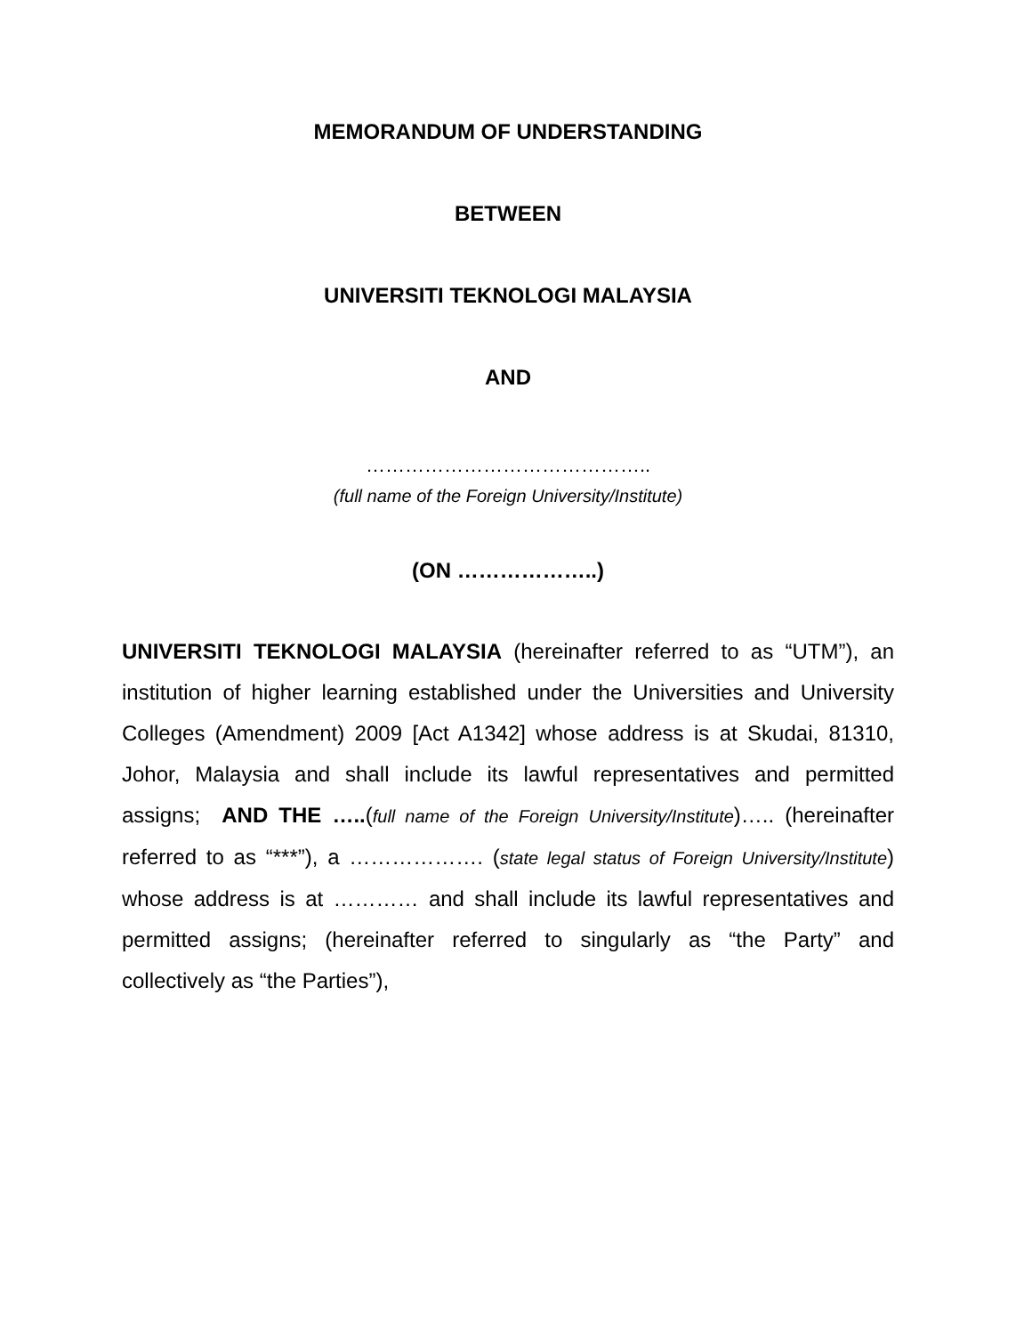MEMORANDUM OF UNDERSTANDING
BETWEEN
UNIVERSITI TEKNOLOGI MALAYSIA
AND
……………………………………..
(full name of the Foreign University/Institute)
(ON ………………..)
UNIVERSITI TEKNOLOGI MALAYSIA (hereinafter referred to as “UTM”), an institution of higher learning established under the Universities and University Colleges (Amendment) 2009 [Act A1342] whose address is at Skudai, 81310, Johor, Malaysia and shall include its lawful representatives and permitted assigns; AND THE …..(full name of the Foreign University/Institute)….. (hereinafter referred to as “***”), a ………………. (state legal status of Foreign University/Institute) whose address is at ………… and shall include its lawful representatives and permitted assigns; (hereinafter referred to singularly as “the Party” and collectively as “the Parties”),